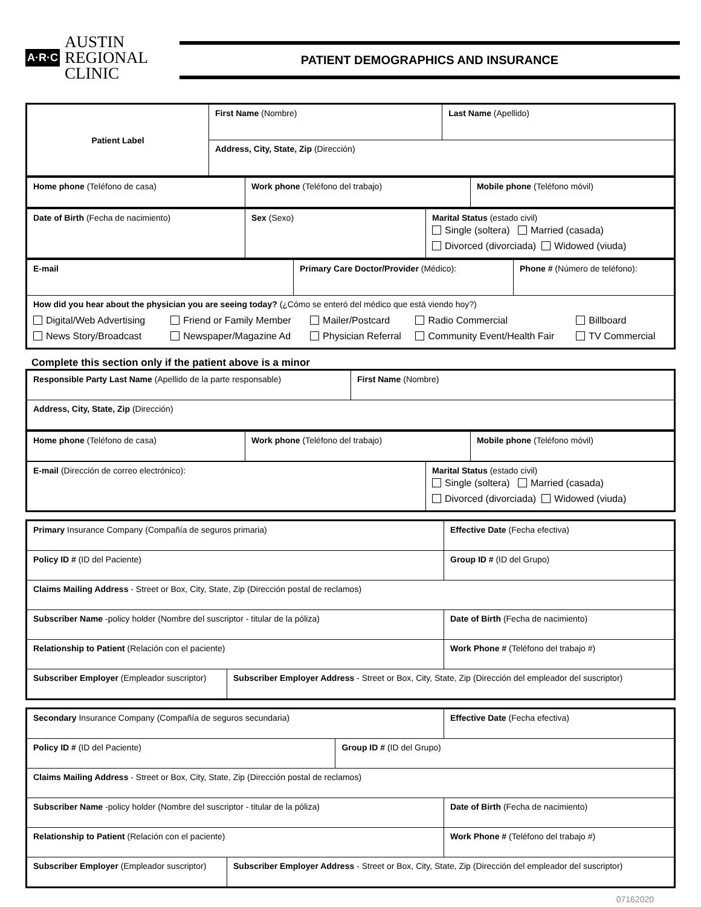A·R·C
AUSTIN
REGIONAL
CLINIC
PATIENT DEMOGRAPHICS AND INSURANCE
| Patient Label | First Name (Nombre) | Last Name (Apellido) |
| | Address, City, State, Zip (Dirección) | |
| Home phone (Teléfono de casa) | Work phone (Teléfono del trabajo) | Mobile phone (Teléfono móvil) |
| Date of Birth (Fecha de nacimiento) | Sex (Sexo) | Marital Status (estado civil) Single (soltera) Married (casada) Divorced (divorciada) Widowed (viuda) |
| E-mail | Primary Care Doctor/Provider (Médico): | Phone # (Número de teléfono): |
| How did you hear about the physician you are seeing today? (¿Cómo se enteró del médico que está viendo hoy?) / Digital/Web Advertising News Story/Broadcast / Friend or Family Member Newspaper/Magazine Ad / Mailer/Postcard Physician Referral / Radio Commercial Community Event/Health Fair / Billboard TV Commercial / | | |
Complete this section only if the patient above is a minor
| Responsible Party Last Name (Apellido de la parte responsable) | First Name (Nombre) |
| Address, City, State, Zip (Dirección) | |
| Home phone (Teléfono de casa) | Work phone (Teléfono del trabajo) | Mobile phone (Teléfono móvil) |
| E-mail (Dirección de correo electrónico): | Marital Status (estado civil) Single (soltera) Married (casada) Divorced (divorciada) Widowed (viuda) |
| Primary Insurance Company (Compañía de seguros primaria) | | | Effective Date (Fecha efectiva) |
| Policy ID # (ID del Paciente) | | Group ID # (ID del Grupo) | |
| Claims Mailing Address - Street or Box, City, State, Zip (Dirección postal de reclamos) | | | |
| Subscriber Name -policy holder (Nombre del suscriptor - titular de la póliza) | | | Date of Birth (Fecha de nacimiento) |
| Relationship to Patient (Relación con el paciente) | | | Work Phone # (Teléfono del trabajo #) |
| Subscriber Employer (Empleador suscriptor) | Subscriber Employer Address - Street or Box, City, State, Zip (Dirección del empleador del suscriptor) | | |
| Secondary Insurance Company (Compañía de seguros secundaria) | | | Effective Date (Fecha efectiva) |
| Policy ID # (ID del Paciente) | | Group ID # (ID del Grupo) | |
| Claims Mailing Address - Street or Box, City, State, Zip (Dirección postal de reclamos) | | | |
| Subscriber Name -policy holder (Nombre del suscriptor - titular de la póliza) | | | Date of Birth (Fecha de nacimiento) |
| Relationship to Patient (Relación con el paciente) | | | Work Phone # (Teléfono del trabajo #) |
| Subscriber Employer (Empleador suscriptor) | Subscriber Employer Address - Street or Box, City, State, Zip (Dirección del empleador del suscriptor) | | |
07162020